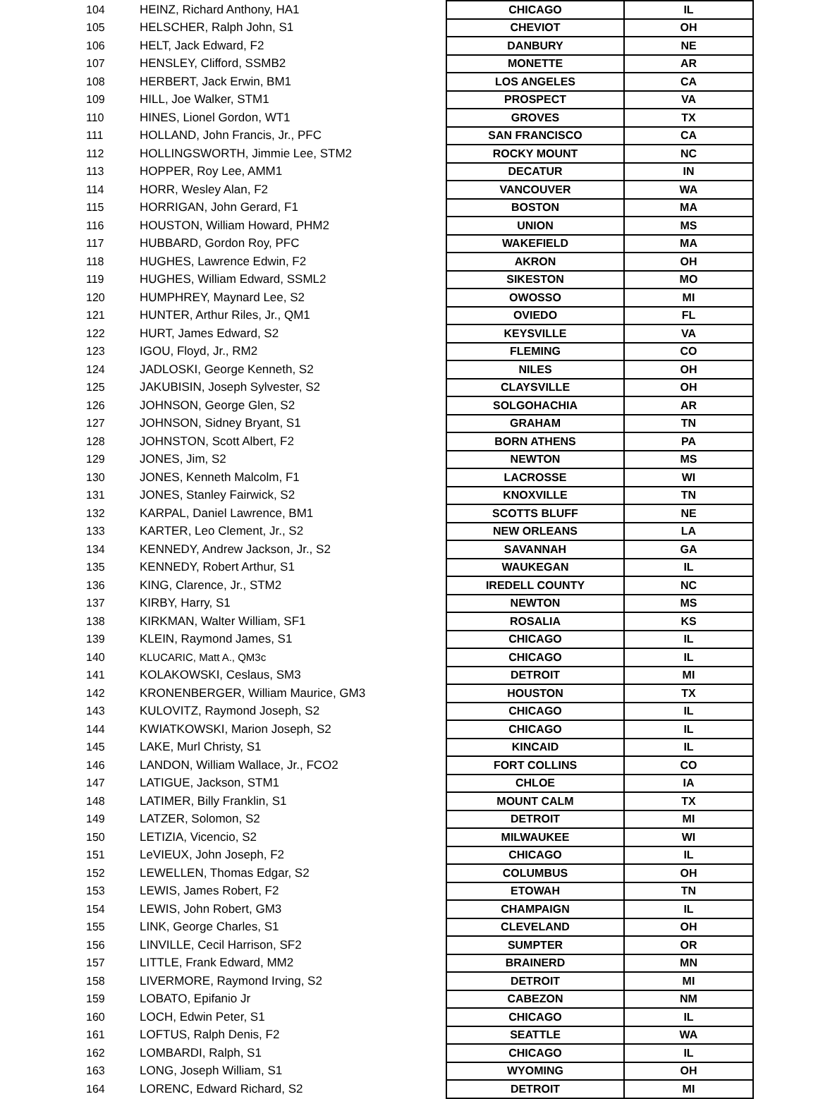| 104 | HEINZ, Richard Anthony, HA1 | CHICAGO | IL |
| 105 | HELSCHER, Ralph John, S1 | CHEVIOT | OH |
| 106 | HELT, Jack Edward, F2 | DANBURY | NE |
| 107 | HENSLEY, Clifford, SSMB2 | MONETTE | AR |
| 108 | HERBERT, Jack Erwin, BM1 | LOS ANGELES | CA |
| 109 | HILL, Joe Walker, STM1 | PROSPECT | VA |
| 110 | HINES, Lionel Gordon, WT1 | GROVES | TX |
| 111 | HOLLAND, John Francis, Jr., PFC | SAN FRANCISCO | CA |
| 112 | HOLLINGSWORTH, Jimmie Lee, STM2 | ROCKY MOUNT | NC |
| 113 | HOPPER, Roy Lee, AMM1 | DECATUR | IN |
| 114 | HORR, Wesley Alan, F2 | VANCOUVER | WA |
| 115 | HORRIGAN, John Gerard, F1 | BOSTON | MA |
| 116 | HOUSTON, William Howard, PHM2 | UNION | MS |
| 117 | HUBBARD, Gordon Roy, PFC | WAKEFIELD | MA |
| 118 | HUGHES, Lawrence Edwin, F2 | AKRON | OH |
| 119 | HUGHES, William Edward, SSML2 | SIKESTON | MO |
| 120 | HUMPHREY, Maynard Lee, S2 | OWOSSO | MI |
| 121 | HUNTER, Arthur Riles, Jr., QM1 | OVIEDO | FL |
| 122 | HURT, James Edward, S2 | KEYSVILLE | VA |
| 123 | IGOU, Floyd, Jr., RM2 | FLEMING | CO |
| 124 | JADLOSKI, George Kenneth, S2 | NILES | OH |
| 125 | JAKUBISIN, Joseph Sylvester, S2 | CLAYSVILLE | OH |
| 126 | JOHNSON, George Glen, S2 | SOLGOHACHIA | AR |
| 127 | JOHNSON, Sidney Bryant, S1 | GRAHAM | TN |
| 128 | JOHNSTON, Scott Albert, F2 | BORN ATHENS | PA |
| 129 | JONES, Jim, S2 | NEWTON | MS |
| 130 | JONES, Kenneth Malcolm, F1 | LACROSSE | WI |
| 131 | JONES, Stanley Fairwick, S2 | KNOXVILLE | TN |
| 132 | KARPAL, Daniel Lawrence, BM1 | SCOTTS BLUFF | NE |
| 133 | KARTER, Leo Clement, Jr., S2 | NEW ORLEANS | LA |
| 134 | KENNEDY, Andrew Jackson, Jr., S2 | SAVANNAH | GA |
| 135 | KENNEDY, Robert Arthur, S1 | WAUKEGAN | IL |
| 136 | KING, Clarence, Jr., STM2 | IREDELL COUNTY | NC |
| 137 | KIRBY, Harry, S1 | NEWTON | MS |
| 138 | KIRKMAN, Walter William, SF1 | ROSALIA | KS |
| 139 | KLEIN, Raymond James, S1 | CHICAGO | IL |
| 140 | KLUCARIC, Matt A., QM3c | CHICAGO | IL |
| 141 | KOLAKOWSKI, Ceslaus, SM3 | DETROIT | MI |
| 142 | KRONENBERGER, William Maurice, GM3 | HOUSTON | TX |
| 143 | KULOVITZ, Raymond Joseph, S2 | CHICAGO | IL |
| 144 | KWIATKOWSKI, Marion Joseph, S2 | CHICAGO | IL |
| 145 | LAKE, Murl Christy, S1 | KINCAID | IL |
| 146 | LANDON, William Wallace, Jr., FCO2 | FORT COLLINS | CO |
| 147 | LATIGUE, Jackson, STM1 | CHLOE | IA |
| 148 | LATIMER, Billy Franklin, S1 | MOUNT CALM | TX |
| 149 | LATZER, Solomon, S2 | DETROIT | MI |
| 150 | LETIZIA, Vicencio, S2 | MILWAUKEE | WI |
| 151 | LeVIEUX, John Joseph, F2 | CHICAGO | IL |
| 152 | LEWELLEN, Thomas Edgar, S2 | COLUMBUS | OH |
| 153 | LEWIS, James Robert, F2 | ETOWAH | TN |
| 154 | LEWIS, John Robert, GM3 | CHAMPAIGN | IL |
| 155 | LINK, George Charles, S1 | CLEVELAND | OH |
| 156 | LINVILLE, Cecil Harrison, SF2 | SUMPTER | OR |
| 157 | LITTLE, Frank Edward, MM2 | BRAINERD | MN |
| 158 | LIVERMORE, Raymond Irving, S2 | DETROIT | MI |
| 159 | LOBATO, Epifanio Jr | CABEZON | NM |
| 160 | LOCH, Edwin Peter, S1 | CHICAGO | IL |
| 161 | LOFTUS, Ralph Denis, F2 | SEATTLE | WA |
| 162 | LOMBARDI, Ralph, S1 | CHICAGO | IL |
| 163 | LONG, Joseph William, S1 | WYOMING | OH |
| 164 | LORENC, Edward Richard, S2 | DETROIT | MI |